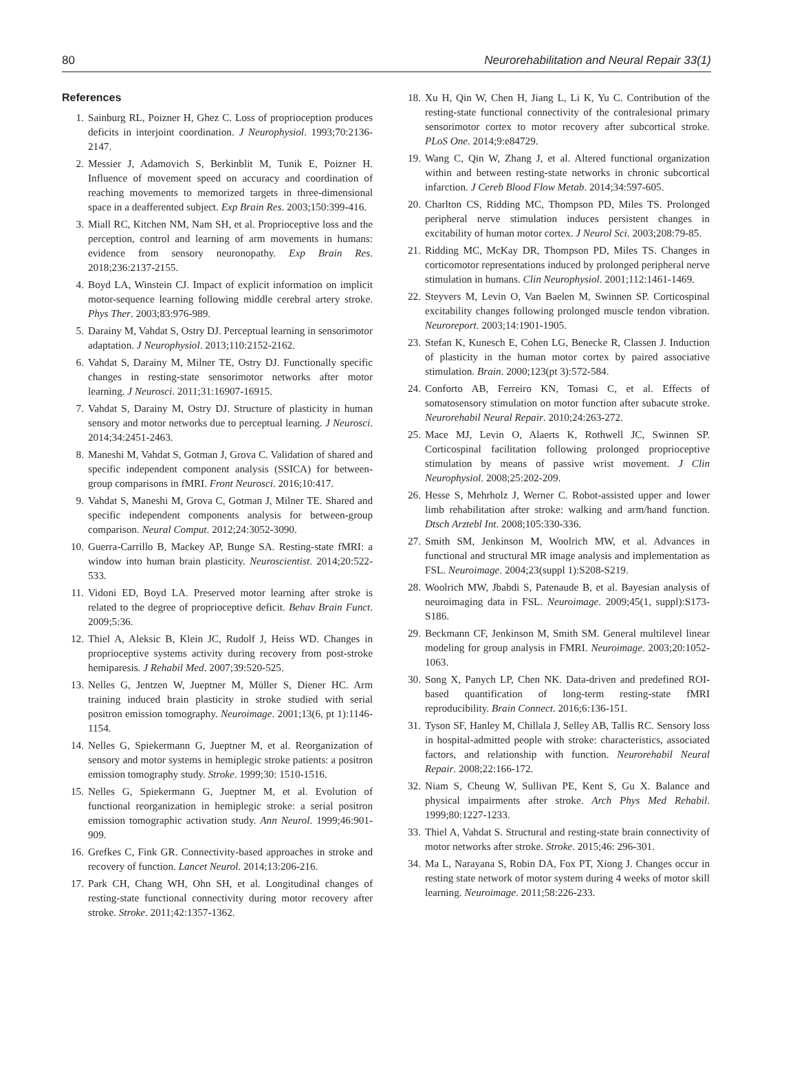80 Neurorehabilitation and Neural Repair 33(1)
References
1. Sainburg RL, Poizner H, Ghez C. Loss of proprioception produces deficits in interjoint coordination. J Neurophysiol. 1993;70:2136-2147.
2. Messier J, Adamovich S, Berkinblit M, Tunik E, Poizner H. Influence of movement speed on accuracy and coordination of reaching movements to memorized targets in three-dimensional space in a deafferented subject. Exp Brain Res. 2003;150:399-416.
3. Miall RC, Kitchen NM, Nam SH, et al. Proprioceptive loss and the perception, control and learning of arm movements in humans: evidence from sensory neuronopathy. Exp Brain Res. 2018;236:2137-2155.
4. Boyd LA, Winstein CJ. Impact of explicit information on implicit motor-sequence learning following middle cerebral artery stroke. Phys Ther. 2003;83:976-989.
5. Darainy M, Vahdat S, Ostry DJ. Perceptual learning in sensorimotor adaptation. J Neurophysiol. 2013;110:2152-2162.
6. Vahdat S, Darainy M, Milner TE, Ostry DJ. Functionally specific changes in resting-state sensorimotor networks after motor learning. J Neurosci. 2011;31:16907-16915.
7. Vahdat S, Darainy M, Ostry DJ. Structure of plasticity in human sensory and motor networks due to perceptual learning. J Neurosci. 2014;34:2451-2463.
8. Maneshi M, Vahdat S, Gotman J, Grova C. Validation of shared and specific independent component analysis (SSICA) for between-group comparisons in fMRI. Front Neurosci. 2016;10:417.
9. Vahdat S, Maneshi M, Grova C, Gotman J, Milner TE. Shared and specific independent components analysis for between-group comparison. Neural Comput. 2012;24:3052-3090.
10. Guerra-Carrillo B, Mackey AP, Bunge SA. Resting-state fMRI: a window into human brain plasticity. Neuroscientist. 2014;20:522-533.
11. Vidoni ED, Boyd LA. Preserved motor learning after stroke is related to the degree of proprioceptive deficit. Behav Brain Funct. 2009;5:36.
12. Thiel A, Aleksic B, Klein JC, Rudolf J, Heiss WD. Changes in proprioceptive systems activity during recovery from post-stroke hemiparesis. J Rehabil Med. 2007;39:520-525.
13. Nelles G, Jentzen W, Jueptner M, Müller S, Diener HC. Arm training induced brain plasticity in stroke studied with serial positron emission tomography. Neuroimage. 2001;13(6, pt 1):1146-1154.
14. Nelles G, Spiekermann G, Jueptner M, et al. Reorganization of sensory and motor systems in hemiplegic stroke patients: a positron emission tomography study. Stroke. 1999;30: 1510-1516.
15. Nelles G, Spiekermann G, Jueptner M, et al. Evolution of functional reorganization in hemiplegic stroke: a serial positron emission tomographic activation study. Ann Neurol. 1999;46:901-909.
16. Grefkes C, Fink GR. Connectivity-based approaches in stroke and recovery of function. Lancet Neurol. 2014;13:206-216.
17. Park CH, Chang WH, Ohn SH, et al. Longitudinal changes of resting-state functional connectivity during motor recovery after stroke. Stroke. 2011;42:1357-1362.
18. Xu H, Qin W, Chen H, Jiang L, Li K, Yu C. Contribution of the resting-state functional connectivity of the contralesional primary sensorimotor cortex to motor recovery after subcortical stroke. PLoS One. 2014;9:e84729.
19. Wang C, Qin W, Zhang J, et al. Altered functional organization within and between resting-state networks in chronic subcortical infarction. J Cereb Blood Flow Metab. 2014;34:597-605.
20. Charlton CS, Ridding MC, Thompson PD, Miles TS. Prolonged peripheral nerve stimulation induces persistent changes in excitability of human motor cortex. J Neurol Sci. 2003;208:79-85.
21. Ridding MC, McKay DR, Thompson PD, Miles TS. Changes in corticomotor representations induced by prolonged peripheral nerve stimulation in humans. Clin Neurophysiol. 2001;112:1461-1469.
22. Steyvers M, Levin O, Van Baelen M, Swinnen SP. Corticospinal excitability changes following prolonged muscle tendon vibration. Neuroreport. 2003;14:1901-1905.
23. Stefan K, Kunesch E, Cohen LG, Benecke R, Classen J. Induction of plasticity in the human motor cortex by paired associative stimulation. Brain. 2000;123(pt 3):572-584.
24. Conforto AB, Ferreiro KN, Tomasi C, et al. Effects of somatosensory stimulation on motor function after subacute stroke. Neurorehabil Neural Repair. 2010;24:263-272.
25. Mace MJ, Levin O, Alaerts K, Rothwell JC, Swinnen SP. Corticospinal facilitation following prolonged proprioceptive stimulation by means of passive wrist movement. J Clin Neurophysiol. 2008;25:202-209.
26. Hesse S, Mehrholz J, Werner C. Robot-assisted upper and lower limb rehabilitation after stroke: walking and arm/hand function. Dtsch Arztebl Int. 2008;105:330-336.
27. Smith SM, Jenkinson M, Woolrich MW, et al. Advances in functional and structural MR image analysis and implementation as FSL. Neuroimage. 2004;23(suppl 1):S208-S219.
28. Woolrich MW, Jbabdi S, Patenaude B, et al. Bayesian analysis of neuroimaging data in FSL. Neuroimage. 2009;45(1, suppl):S173-S186.
29. Beckmann CF, Jenkinson M, Smith SM. General multilevel linear modeling for group analysis in FMRI. Neuroimage. 2003;20:1052-1063.
30. Song X, Panych LP, Chen NK. Data-driven and predefined ROI-based quantification of long-term resting-state fMRI reproducibility. Brain Connect. 2016;6:136-151.
31. Tyson SF, Hanley M, Chillala J, Selley AB, Tallis RC. Sensory loss in hospital-admitted people with stroke: characteristics, associated factors, and relationship with function. Neurorehabil Neural Repair. 2008;22:166-172.
32. Niam S, Cheung W, Sullivan PE, Kent S, Gu X. Balance and physical impairments after stroke. Arch Phys Med Rehabil. 1999;80:1227-1233.
33. Thiel A, Vahdat S. Structural and resting-state brain connectivity of motor networks after stroke. Stroke. 2015;46: 296-301.
34. Ma L, Narayana S, Robin DA, Fox PT, Xiong J. Changes occur in resting state network of motor system during 4 weeks of motor skill learning. Neuroimage. 2011;58:226-233.